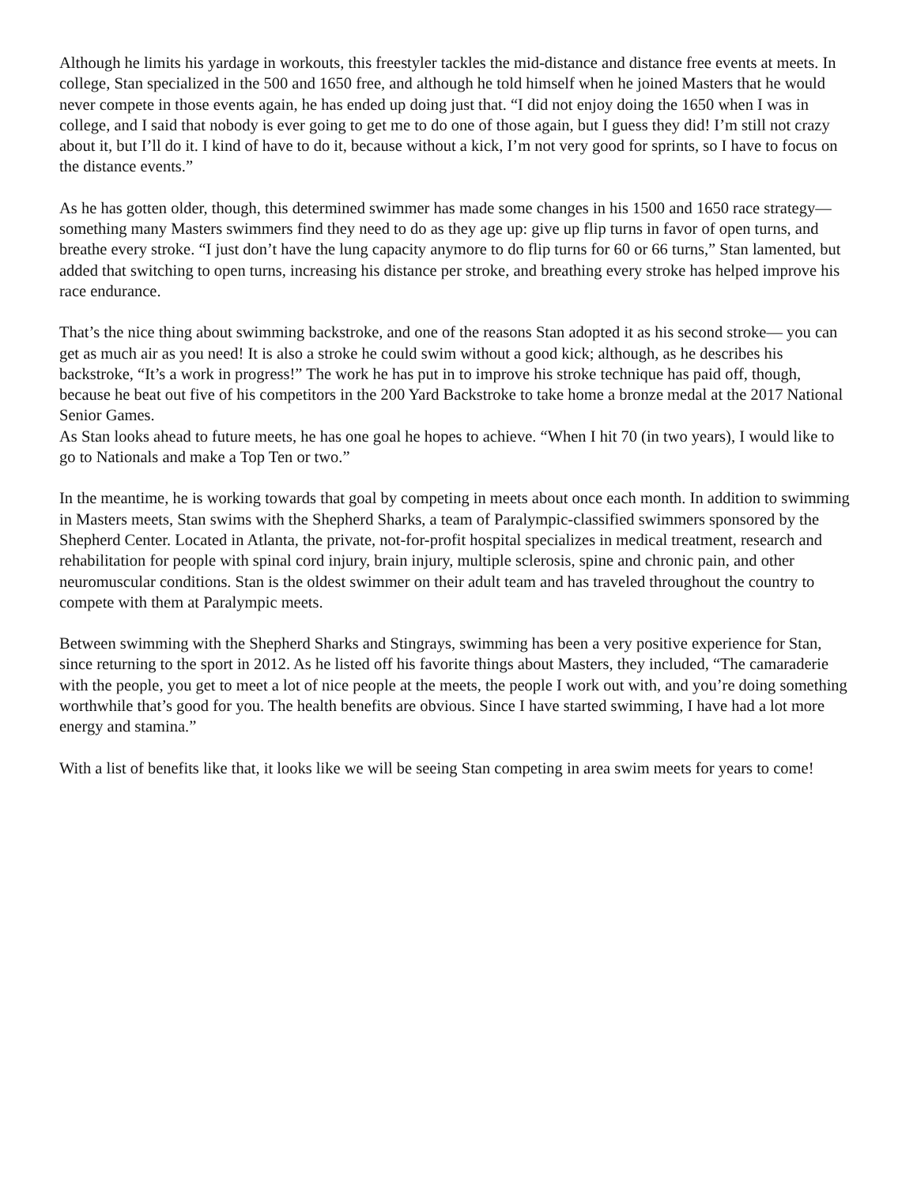Although he limits his yardage in workouts, this freestyler tackles the mid-distance and distance free events at meets. In college, Stan specialized in the 500 and 1650 free, and although he told himself when he joined Masters that he would never compete in those events again, he has ended up doing just that. “I did not enjoy doing the 1650 when I was in college, and I said that nobody is ever going to get me to do one of those again, but I guess they did! I’m still not crazy about it, but I’ll do it. I kind of have to do it, because without a kick, I’m not very good for sprints, so I have to focus on the distance events.”
As he has gotten older, though, this determined swimmer has made some changes in his 1500 and 1650 race strategy—something many Masters swimmers find they need to do as they age up: give up flip turns in favor of open turns, and breathe every stroke. “I just don’t have the lung capacity anymore to do flip turns for 60 or 66 turns,” Stan lamented, but added that switching to open turns, increasing his distance per stroke, and breathing every stroke has helped improve his race endurance.
That’s the nice thing about swimming backstroke, and one of the reasons Stan adopted it as his second stroke— you can get as much air as you need! It is also a stroke he could swim without a good kick; although, as he describes his backstroke, “It’s a work in progress!” The work he has put in to improve his stroke technique has paid off, though, because he beat out five of his competitors in the 200 Yard Backstroke to take home a bronze medal at the 2017 National Senior Games.
As Stan looks ahead to future meets, he has one goal he hopes to achieve. “When I hit 70 (in two years), I would like to go to Nationals and make a Top Ten or two.”
In the meantime, he is working towards that goal by competing in meets about once each month. In addition to swimming in Masters meets, Stan swims with the Shepherd Sharks, a team of Paralympic-classified swimmers sponsored by the Shepherd Center. Located in Atlanta, the private, not-for-profit hospital specializes in medical treatment, research and rehabilitation for people with spinal cord injury, brain injury, multiple sclerosis, spine and chronic pain, and other neuromuscular conditions. Stan is the oldest swimmer on their adult team and has traveled throughout the country to compete with them at Paralympic meets.
Between swimming with the Shepherd Sharks and Stingrays, swimming has been a very positive experience for Stan, since returning to the sport in 2012. As he listed off his favorite things about Masters, they included, “The camaraderie with the people, you get to meet a lot of nice people at the meets, the people I work out with, and you’re doing something worthwhile that’s good for you. The health benefits are obvious. Since I have started swimming, I have had a lot more energy and stamina.”
With a list of benefits like that, it looks like we will be seeing Stan competing in area swim meets for years to come!